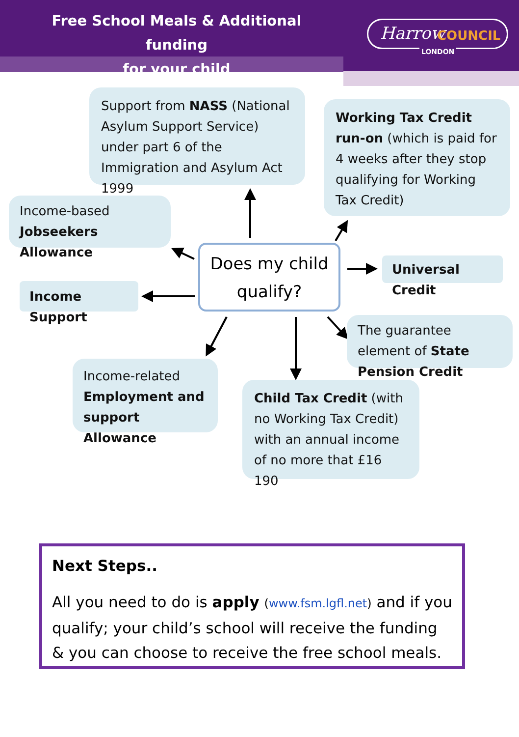Free School Meals & Additional funding
for your child
Harrow COUNCIL
LONDON
Support from NASS (National Asylum Support Service) under part 6 of the Immigration and Asylum Act 1999
Working Tax Credit run-on (which is paid for 4 weeks after they stop qualifying for Working Tax Credit)
Income-based Jobseekers Allowance
Does my child qualify?
Universal Credit
Income Support
The guarantee element of State Pension Credit
Income-related Employment and support Allowance
Child Tax Credit (with no Working Tax Credit) with an annual income of no more that £16 190
Next Steps..
All you need to do is apply (www.fsm.lgfl.net) and if you qualify; your child’s school will receive the funding & you can choose to receive the free school meals.